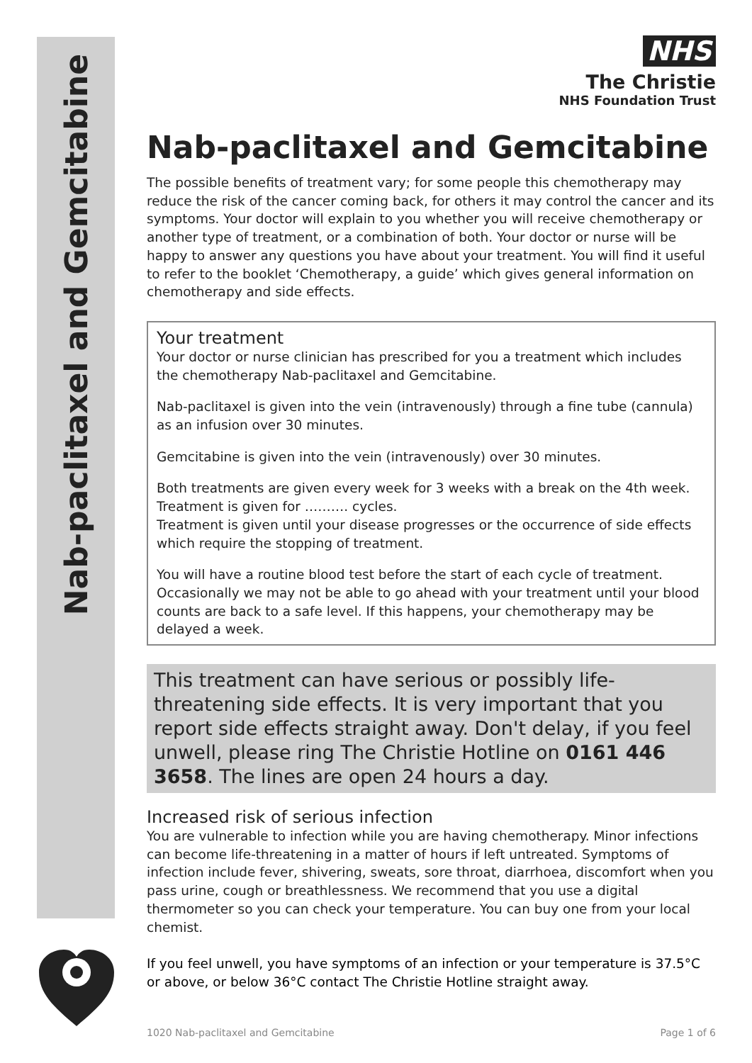Nab-paclitaxel and Gemcitabine
NHS
The Christie
NHS Foundation Trust
Nab-paclitaxel and Gemcitabine
The possible benefits of treatment vary; for some people this chemotherapy may reduce the risk of the cancer coming back, for others it may control the cancer and its symptoms. Your doctor will explain to you whether you will receive chemotherapy or another type of treatment, or a combination of both. Your doctor or nurse will be happy to answer any questions you have about your treatment. You will find it useful to refer to the booklet ‘Chemotherapy, a guide’ which gives general information on chemotherapy and side effects.
Your treatment
Your doctor or nurse clinician has prescribed for you a treatment which includes the chemotherapy Nab-paclitaxel and Gemcitabine.
Nab-paclitaxel is given into the vein (intravenously) through a fine tube (cannula) as an infusion over 30 minutes.
Gemcitabine is given into the vein (intravenously) over 30 minutes.
Both treatments are given every week for 3 weeks with a break on the 4th week.
Treatment is given for ………. cycles.
Treatment is given until your disease progresses or the occurrence of side effects which require the stopping of treatment.
You will have a routine blood test before the start of each cycle of treatment. Occasionally we may not be able to go ahead with your treatment until your blood counts are back to a safe level. If this happens, your chemotherapy may be delayed a week.
This treatment can have serious or possibly life-threatening side effects. It is very important that you report side effects straight away. Don't delay, if you feel unwell, please ring The Christie Hotline on 0161 446 3658. The lines are open 24 hours a day.
Increased risk of serious infection
You are vulnerable to infection while you are having chemotherapy. Minor infections can become life-threatening in a matter of hours if left untreated. Symptoms of infection include fever, shivering, sweats, sore throat, diarrhoea, discomfort when you pass urine, cough or breathlessness. We recommend that you use a digital thermometer so you can check your temperature. You can buy one from your local chemist.
If you feel unwell, you have symptoms of an infection or your temperature is 37.5°C or above, or below 36°C contact The Christie Hotline straight away.
1020 Nab-paclitaxel and Gemcitabine Page 1 of 6